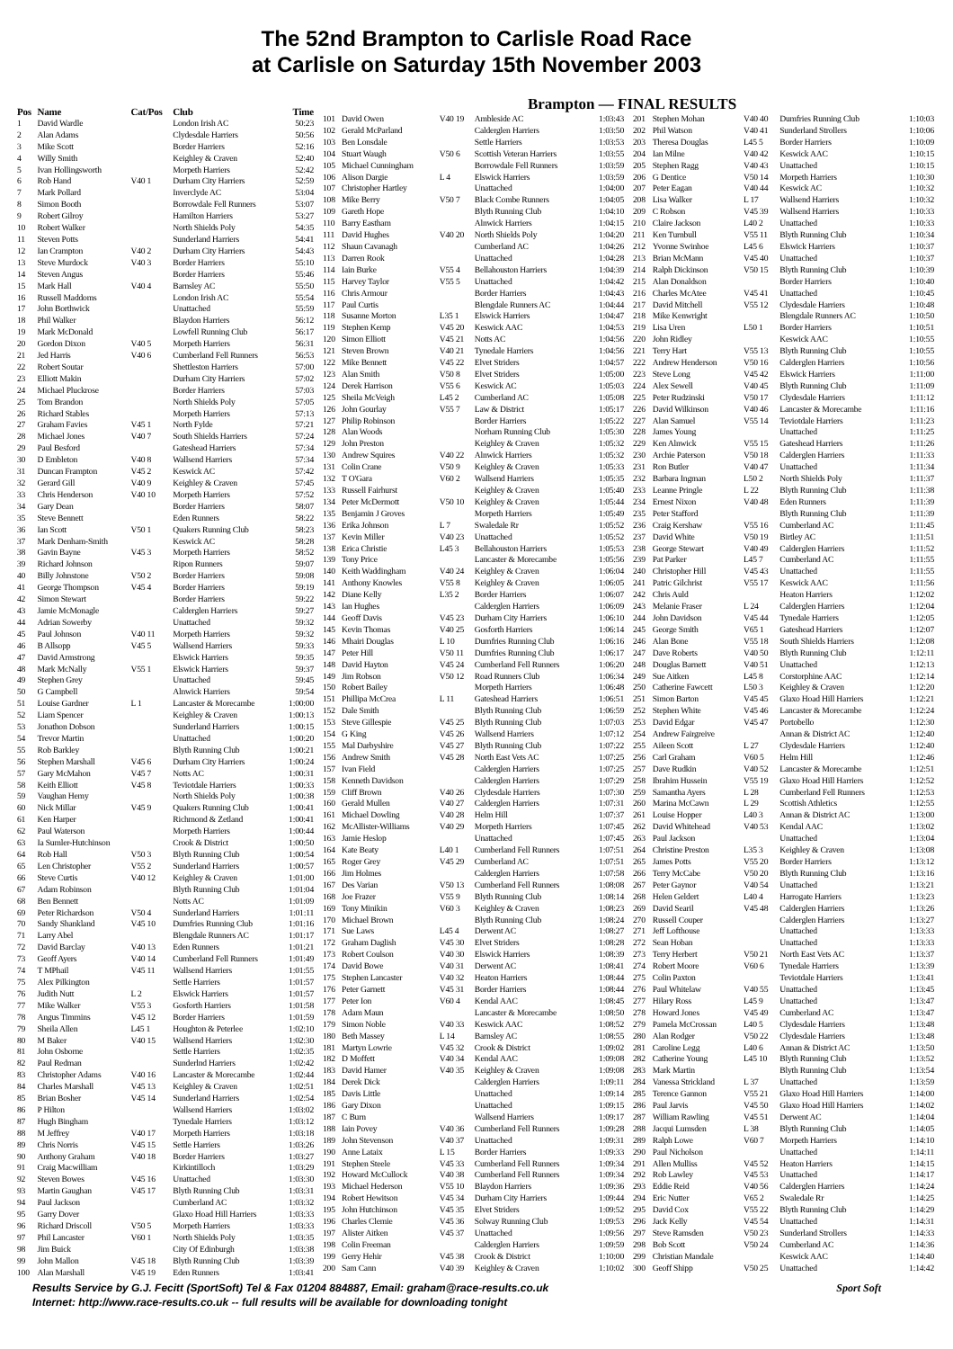The 52nd Brampton to Carlisle Road Race
at Carlisle on Saturday 15th November 2003
| Pos | Name | Cat/Pos | Club | Time |
| --- | --- | --- | --- | --- |
| 1 | David Wardle | | London Irish AC | 50:23 |
| 2 | Alan Adams | | Clydesdale Harriers | 50:56 |
| 3 | Mike Scott | | Border Harriers | 52:16 |
| 4 | Willy Smith | | Keighley & Craven | 52:40 |
| 5 | Ivan Hollingsworth | | Morpeth Harriers | 52:42 |
| 6 | Rob Hand | V40 1 | Durham City Harriers | 52:59 |
| 7 | Mark Pollard | | Inverclyde AC | 53:04 |
| 8 | Simon Booth | | Borrowdale Fell Runners | 53:07 |
| 9 | Robert Gilroy | | Hamilton Harriers | 53:27 |
| 10 | Robert Walker | | North Shields Poly | 54:35 |
| 11 | Steven Potts | | Sunderland Harriers | 54:41 |
| 12 | Ian Crampton | V40 2 | Durham City Harriers | 54:43 |
| 13 | Steve Murdock | V40 3 | Border Harriers | 55:10 |
| 14 | Steven Angus | | Border Harriers | 55:46 |
| 15 | Mark Hall | V40 4 | Barnsley AC | 55:50 |
| 16 | Russell Maddoms | | London Irish AC | 55:54 |
| 17 | John Borthwick | | Unattached | 55:59 |
| 18 | Phil Walker | | Blaydon Harriers | 56:12 |
| 19 | Mark McDonald | | Lowfell Running Club | 56:17 |
| 20 | Gordon Dixon | V40 5 | Morpeth Harriers | 56:31 |
| 21 | Jed Harris | V40 6 | Cumberland Fell Runners | 56:53 |
| 22 | Robert Soutar | | Shettleston Harriers | 57:00 |
| 23 | Elliott Makin | | Durham City Harriers | 57:02 |
| 24 | Michael Pluckrose | | Border Harriers | 57:03 |
| 25 | Tom Brandon | | North Shields Poly | 57:05 |
| 26 | Richard Stables | | Morpeth Harriers | 57:13 |
| 27 | Graham Favies | V45 1 | North Fylde | 57:21 |
| 28 | Michael Jones | V40 7 | South Shields Harriers | 57:24 |
| 29 | Paul Besford | | Gateshead Harriers | 57:34 |
| 30 | D Embleton | V40 8 | Wallsend Harriers | 57:34 |
| 31 | Duncan Frampton | V45 2 | Keswick AC | 57:42 |
| 32 | Gerard Gill | V40 9 | Keighley & Craven | 57:45 |
| 33 | Chris Henderson | V40 10 | Morpeth Harriers | 57:52 |
| 34 | Gary Dean | | Border Harriers | 58:07 |
| 35 | Steve Bennett | | Eden Runners | 58:22 |
| 36 | Ian Scott | V50 1 | Quakers Running Club | 58:23 |
| 37 | Mark Denham-Smith | | Keswick AC | 58:28 |
| 38 | Gavin Bayne | V45 3 | Morpeth Harriers | 58:52 |
| 39 | Richard Johnson | | Ripon Runners | 59:07 |
| 40 | Billy Johnstone | V50 2 | Border Harriers | 59:08 |
| 41 | George Thompson | V45 4 | Border Harriers | 59:19 |
| 42 | Simon Stewart | | Border Harriers | 59:22 |
| 43 | Jamie McMonagle | | Calderglen Harriers | 59:27 |
| 44 | Adrian Sowerby | | Unattached | 59:32 |
| 45 | Paul Johnson | V40 11 | Morpeth Harriers | 59:32 |
| 46 | B Allsopp | V45 5 | Wallsend Harriers | 59:33 |
| 47 | David Armstrong | | Elswick Harriers | 59:35 |
| 48 | Mark McNally | V55 1 | Elswick Harriers | 59:37 |
| 49 | Stephen Grey | | Unattached | 59:45 |
| 50 | G Campbell | | Alnwick Harriers | 59:54 |
| 51 | Louise Gardner | L 1 | Lancaster & Morecambe | 1:00:00 |
| 52 | Liam Spencer | | Keighley & Craven | 1:00:13 |
| 53 | Jonathon Dobson | | Sunderland Harriers | 1:00:15 |
| 54 | Trevor Martin | | Unattached | 1:00:20 |
| 55 | Rob Barkley | | Blyth Running Club | 1:00:21 |
| 56 | Stephen Marshall | V45 6 | Durham City Harriers | 1:00:24 |
| 57 | Gary McMahon | V45 7 | Notts AC | 1:00:31 |
| 58 | Keith Elliott | V45 8 | Teviotdale Harriers | 1:00:33 |
| 59 | Vaughan Hemy | | North Shields Poly | 1:00:38 |
| 60 | Nick Millar | V45 9 | Quakers Running Club | 1:00:41 |
| 61 | Ken Harper | | Richmond & Zetland | 1:00:41 |
| 62 | Paul Waterson | | Morpeth Harriers | 1:00:44 |
| 63 | Ia Sumler-Hutchinson | | Crook & District | 1:00:50 |
| 64 | Rob Hall | V50 3 | Blyth Running Club | 1:00:54 |
| 65 | Len Christopher | V55 2 | Sunderland Harriers | 1:00:57 |
| 66 | Steve Curtis | V40 12 | Keighley & Craven | 1:01:00 |
| 67 | Adam Robinson | | Blyth Running Club | 1:01:04 |
| 68 | Ben Bennett | | Notts AC | 1:01:09 |
| 69 | Peter Richardson | V50 4 | Sunderland Harriers | 1:01:11 |
| 70 | Sandy Shankland | V45 10 | Dumfries Running Club | 1:01:16 |
| 71 | Larry Abel | | Blengdale Runners AC | 1:01:17 |
| 72 | David Barclay | V40 13 | Eden Runners | 1:01:21 |
| 73 | Geoff Ayers | V40 14 | Cumberland Fell Runners | 1:01:49 |
| 74 | T MPhail | V45 11 | Wallsend Harriers | 1:01:55 |
| 75 | Alex Pilkington | | Settle Harriers | 1:01:57 |
| 76 | Judith Nutt | L 2 | Elswick Harriers | 1:01:57 |
| 77 | Mike Walker | V55 3 | Gosforth Harriers | 1:01:58 |
| 78 | Angus Timmins | V45 12 | Border Harriers | 1:01:59 |
| 79 | Sheila Allen | L45 1 | Houghton & Peterlee | 1:02:10 |
| 80 | M Baker | V40 15 | Wallsend Harriers | 1:02:30 |
| 81 | John Osborne | | Settle Harriers | 1:02:35 |
| 82 | Paul Redman | | Sunderlnd Harriers | 1:02:42 |
| 83 | Christopher Adams | V40 16 | Lancaster & Morecambe | 1:02:44 |
| 84 | Charles Marshall | V45 13 | Keighley & Craven | 1:02:51 |
| 85 | Brian Bosher | V45 14 | Sunderland Harriers | 1:02:54 |
| 86 | P Hilton | | Wallsend Harriers | 1:03:02 |
| 87 | Hugh Bingham | | Tynedale Harriers | 1:03:12 |
| 88 | M Jeffrey | V40 17 | Morpeth Harriers | 1:03:18 |
| 89 | Chris Norris | V45 15 | Settle Harriers | 1:03:26 |
| 90 | Anthony Graham | V40 18 | Border Harriers | 1:03:27 |
| 91 | Craig Macwilliam | | Kirkintilloch | 1:03:29 |
| 92 | Steven Bowes | V45 16 | Unattached | 1:03:30 |
| 93 | Martin Gaughan | V45 17 | Blyth Running Club | 1:03:31 |
| 94 | Paul Jackson | | Cumberland AC | 1:03:32 |
| 95 | Garry Dover | | Glaxo Hoad Hill Harriers | 1:03:33 |
| 96 | Richard Driscoll | V50 5 | Morpeth Harriers | 1:03:33 |
| 97 | Phil Lancaster | V60 1 | North Shields Poly | 1:03:35 |
| 98 | Jim Buick | | City Of Edinburgh | 1:03:38 |
| 99 | John Mallon | V45 18 | Blyth Running Club | 1:03:39 |
| 100 | Alan Marshall | V45 19 | Eden Runners | 1:03:41 |
Brampton — FINAL RESULTS
| 101 | David Owen | V40 19 | Ambleside AC | 1:03:43 |
| 102 | Gerald McParland | | Calderglen Harriers | 1:03:50 |
| 103 | Ben Lonsdale | | Settle Harriers | 1:03:53 |
| 104 | Stuart Waugh | V50 6 | Scottish Veteran Harriers | 1:03:55 |
| 105 | Michael Cunningham | | Borrowdale Fell Runners | 1:03:59 |
| 106 | Alison Dargie | L 4 | Elswick Harriers | 1:03:59 |
| 107 | Christopher Hartley | | Unattached | 1:04:00 |
| 108 | Mike Berry | V50 7 | Black Combe Runners | 1:04:05 |
| 109 | Gareth Hope | | Blyth Running Club | 1:04:10 |
| 110 | Barry Eastham | | Alnwick Harriers | 1:04:15 |
| 111 | David Hughes | V40 20 | North Shields Poly | 1:04:20 |
| 112 | Shaun Cavanagh | | Cumberland AC | 1:04:26 |
| 113 | Darren Rook | | Unattached | 1:04:28 |
| 114 | Iain Burke | V55 4 | Bellahouston Harriers | 1:04:39 |
| 115 | Harvey Taylor | V55 5 | Unattached | 1:04:42 |
| 116 | Chris Armour | | Border Harriers | 1:04:43 |
| 117 | Paul Curtis | | Blengdale Runners AC | 1:04:44 |
| 118 | Susanne Morton | L35 1 | Elswick Harriers | 1:04:47 |
| 119 | Stephen Kemp | V45 20 | Keswick AAC | 1:04:53 |
| 120 | Simon Elliott | V45 21 | Notts AC | 1:04:56 |
| 121 | Steven Brown | V40 21 | Tynedale Harriers | 1:04:56 |
| 122 | Mike Bennett | V45 22 | Elvet Striders | 1:04:57 |
| 123 | Alan Smith | V50 8 | Elvet Striders | 1:05:00 |
| 124 | Derek Harrison | V55 6 | Keswick AC | 1:05:03 |
| 125 | Sheila McVeigh | L45 2 | Cumberland AC | 1:05:08 |
| 126 | John Gourlay | V55 7 | Law & District | 1:05:17 |
| 127 | Philip Robinson | | Border Harriers | 1:05:22 |
| 128 | Alan Woods | | Norham Running Club | 1:05:30 |
| 129 | John Preston | | Keighley & Craven | 1:05:32 |
| 130 | Andrew Squires | V40 22 | Alnwick Harriers | 1:05:32 |
| 131 | Colin Crane | V50 9 | Keighley & Craven | 1:05:33 |
| 132 | T O'Gara | V60 2 | Wallsend Harriers | 1:05:35 |
| 133 | Russell Fairhurst | | Keighley & Craven | 1:05:40 |
| 134 | Peter McDermott | V50 10 | Keighley & Craven | 1:05:44 |
| 135 | Benjamin J Groves | | Morpeth Harriers | 1:05:49 |
| 136 | Erika Johnson | L 7 | Swaledale Rr | 1:05:52 |
| 137 | Kevin Miller | V40 23 | Unattached | 1:05:52 |
| 138 | Erica Christie | L45 3 | Bellahouston Harriers | 1:05:53 |
| 139 | Tony Price | | Lancaster & Morecambe | 1:05:56 |
| 140 | Keith Waddingham | V40 24 | Keighley & Craven | 1:06:04 |
| 141 | Anthony Knowles | V55 8 | Keighley & Craven | 1:06:05 |
| 142 | Diane Kelly | L35 2 | Border Harriers | 1:06:07 |
| 143 | Ian Hughes | | Calderglen Harriers | 1:06:09 |
| 144 | Geoff Davis | V45 23 | Durham City Harriers | 1:06:10 |
| 145 | Kevin Thomas | V40 25 | Gosforth Harriers | 1:06:14 |
| 146 | Mhairi Douglas | L 10 | Dumfries Running Club | 1:06:16 |
| 147 | Peter Hill | V50 11 | Dumfries Running Club | 1:06:17 |
| 148 | David Hayton | V45 24 | Cumberland Fell Runners | 1:06:20 |
| 149 | Jim Robson | V50 12 | Road Runners Club | 1:06:34 |
| 150 | Robert Bailey | | Morpeth Harriers | 1:06:48 |
| 151 | Phillipa McCrea | L 11 | Gateshead Harriers | 1:06:51 |
| 152 | Dale Smith | | Blyth Running Club | 1:06:59 |
| 153 | Steve Gillespie | V45 25 | Blyth Running Club | 1:07:03 |
| 154 | G King | V45 26 | Wallsend Harriers | 1:07:12 |
| 155 | Mal Darbyshire | V45 27 | Blyth Running Club | 1:07:22 |
| 156 | Andrew Smith | V45 28 | North East Vets AC | 1:07:25 |
| 157 | Ivan Field | | Calderglen Harriers | 1:07:25 |
| 158 | Kenneth Davidson | | Calderglen Harriers | 1:07:29 |
| 159 | Cliff Brown | V40 26 | Clydesdale Harriers | 1:07:30 |
| 160 | Gerald Mullen | V40 27 | Calderglen Harriers | 1:07:31 |
| 161 | Michael Dowling | V40 28 | Helm Hill | 1:07:37 |
| 162 | McAllister-Williams | V40 29 | Morpeth Harriers | 1:07:45 |
| 163 | Jamie Heslop | | Unattached | 1:07:45 |
| 164 | Kate Beaty | L40 1 | Cumberland Fell Runners | 1:07:51 |
| 165 | Roger Grey | V45 29 | Cumberland AC | 1:07:51 |
| 166 | Jim Holmes | | Calderglen Harriers | 1:07:58 |
| 167 | Des Varian | V50 13 | Cumberland Fell Runners | 1:08:08 |
| 168 | Joe Frazer | V55 9 | Blyth Running Club | 1:08:14 |
| 169 | Tony Minikin | V60 3 | Keighley & Craven | 1:08:23 |
| 170 | Michael Brown | | Blyth Running Club | 1:08:24 |
| 171 | Sue Laws | L45 4 | Derwent AC | 1:08:27 |
| 172 | Graham Daglish | V45 30 | Elvet Striders | 1:08:28 |
| 173 | Robert Coulson | V40 30 | Elswick Harriers | 1:08:39 |
| 174 | David Bowe | V40 31 | Derwent AC | 1:08:41 |
| 175 | Stephen Lancaster | V40 32 | Heaton Harriers | 1:08:44 |
| 176 | Peter Garnett | V45 31 | Border Harriers | 1:08:44 |
| 177 | Peter Ion | V60 4 | Kendal AAC | 1:08:45 |
| 178 | Adam Maun | | Lancaster & Morecambe | 1:08:50 |
| 179 | Simon Noble | V40 33 | Keswick AAC | 1:08:52 |
| 180 | Beth Massey | L 14 | Barnsley AC | 1:08:55 |
| 181 | Martyn Lowrie | V45 32 | Crook & District | 1:09:02 |
| 182 | D Moffett | V40 34 | Kendal AAC | 1:09:08 |
| 183 | David Hamer | V40 35 | Keighley & Craven | 1:09:08 |
| 184 | Derek Dick | | Calderglen Harriers | 1:09:11 |
| 185 | Davis Little | | Unattached | 1:09:14 |
| 186 | Gary Dixon | | Unattached | 1:09:15 |
| 187 | C Burn | | Wallsend Harriers | 1:09:17 |
| 188 | Iain Povey | V40 36 | Cumberland Fell Runners | 1:09:28 |
| 189 | John Stevenson | V40 37 | Unattached | 1:09:31 |
| 190 | Anne Lataix | L 15 | Border Harriers | 1:09:33 |
| 191 | Stephen Steele | V45 33 | Cumberland Fell Runners | 1:09:34 |
| 192 | Howard McCullock | V40 38 | Cumberland Fell Runners | 1:09:34 |
| 193 | Michael Hederson | V55 10 | Blaydon Harriers | 1:09:36 |
| 194 | Robert Hewitson | V45 34 | Durham City Harriers | 1:09:44 |
| 195 | John Hutchinson | V45 35 | Elvet Striders | 1:09:52 |
| 196 | Charles Clemie | V45 36 | Solway Running Club | 1:09:53 |
| 197 | Alister Aitken | V45 37 | Unattached | 1:09:56 |
| 198 | Colin Freeman | | Calderglen Harriers | 1:09:59 |
| 199 | Gerry Hehir | V45 38 | Crook & District | 1:10:00 |
| 200 | Sam Cann | V40 39 | Keighley & Craven | 1:10:02 |
| 201 | Stephen Mohan | V40 40 | Dumfries Running Club | 1:10:03 |
| 202 | Phil Watson | V40 41 | Sunderland Strollers | 1:10:06 |
| 203 | Theresa Douglas | L45 5 | Border Harriers | 1:10:09 |
| 204 | Ian Milne | V40 42 | Keswick AAC | 1:10:15 |
| 205 | Stephen Ragg | V40 43 | Unattached | 1:10:15 |
| 206 | G Dentice | V50 14 | Morpeth Harriers | 1:10:30 |
| 207 | Peter Eagan | V40 44 | Keswick AC | 1:10:32 |
| 208 | Lisa Walker | L 17 | Wallsend Harriers | 1:10:32 |
| 209 | C Robson | V45 39 | Wallsend Harriers | 1:10:33 |
| 210 | Claire Jackson | L40 2 | Unattached | 1:10:33 |
| 211 | Ken Turnbull | V55 11 | Blyth Running Club | 1:10:34 |
| 212 | Yvonne Swinhoe | L45 6 | Elswick Harriers | 1:10:37 |
| 213 | Brian McMann | V45 40 | Unattached | 1:10:37 |
| 214 | Ralph Dickinson | V50 15 | Blyth Running Club | 1:10:39 |
| 215 | Alan Donaldson | | Border Harriers | 1:10:40 |
| 216 | Charles McAtee | V45 41 | Unattached | 1:10:45 |
| 217 | David Mitchell | V55 12 | Clydesdale Harriers | 1:10:48 |
| 218 | Mike Kenwright | | Blengdale Runners AC | 1:10:50 |
| 219 | Lisa Uren | L50 1 | Border Harriers | 1:10:51 |
| 220 | John Ridley | | Keswick AAC | 1:10:55 |
| 221 | Terry Hart | V55 13 | Blyth Running Club | 1:10:55 |
| 222 | Andrew Henderson | V50 16 | Calderglen Harriers | 1:10:56 |
| 223 | Steve Long | V45 42 | Elswick Harriers | 1:11:00 |
| 224 | Alex Sewell | V40 45 | Blyth Running Club | 1:11:09 |
| 225 | Peter Rudzinski | V50 17 | Clydesdale Harriers | 1:11:12 |
| 226 | David Wilkinson | V40 46 | Lancaster & Morecambe | 1:11:16 |
| 227 | Alan Samuel | V55 14 | Teviotdale Harriers | 1:11:23 |
| 228 | James Young | | Unattached | 1:11:25 |
| 229 | Ken Alnwick | V55 15 | Gateshead Harriers | 1:11:26 |
| 230 | Archie Paterson | V50 18 | Calderglen Harriers | 1:11:33 |
| 231 | Ron Butler | V40 47 | Unattached | 1:11:34 |
| 232 | Barbara Ingman | L50 2 | North Shields Poly | 1:11:37 |
| 233 | Leanne Pringle | L 22 | Blyth Running Club | 1:11:38 |
| 234 | Ernest Nixon | V40 48 | Eden Runners | 1:11:39 |
| 235 | Peter Stafford | | Blyth Running Club | 1:11:39 |
| 236 | Craig Kershaw | V55 16 | Cumberland AC | 1:11:45 |
| 237 | David White | V50 19 | Birtley AC | 1:11:51 |
| 238 | George Stewart | V40 49 | Calderglen Harriers | 1:11:52 |
| 239 | Pat Parker | L45 7 | Cumberland AC | 1:11:55 |
| 240 | Christopher Hill | V45 43 | Unattached | 1:11:55 |
| 241 | Patric Gilchrist | V55 17 | Keswick AAC | 1:11:56 |
| 242 | Chris Auld | | Heaton Harriers | 1:12:02 |
| 243 | Melanie Fraser | L 24 | Calderglen Harriers | 1:12:04 |
| 244 | John Davidson | V45 44 | Tynedale Harriers | 1:12:05 |
| 245 | George Smith | V65 1 | Gateshead Harriers | 1:12:07 |
| 246 | Alan Bone | V55 18 | South Shields Harriers | 1:12:08 |
| 247 | Dave Roberts | V40 50 | Blyth Running Club | 1:12:11 |
| 248 | Douglas Barnett | V40 51 | Unattached | 1:12:13 |
| 249 | Sue Aitken | L45 8 | Corstorphine AAC | 1:12:14 |
| 250 | Catherine Fawcett | L50 3 | Keighley & Craven | 1:12:20 |
| 251 | Simon Barton | V45 45 | Glaxo Hoad Hill Harriers | 1:12:21 |
| 252 | Stephen White | V45 46 | Lancaster & Morecambe | 1:12:24 |
| 253 | David Edgar | V45 47 | Portobello | 1:12:30 |
| 254 | Andrew Fairgreive | | Annan & District AC | 1:12:40 |
| 255 | Aileen Scott | L 27 | Clydesdale Harriers | 1:12:40 |
| 256 | Carl Graham | V60 5 | Helm Hill | 1:12:46 |
| 257 | Dave Rudkin | V40 52 | Lancaster & Morecambe | 1:12:51 |
| 258 | Ibrahim Hussein | V55 19 | Glaxo Hoad Hill Harriers | 1:12:52 |
| 259 | Samantha Ayers | L 28 | Cumberland Fell Runners | 1:12:53 |
| 260 | Marina McCawn | L 29 | Scottish Athletics | 1:12:55 |
| 261 | Louise Hopper | L40 3 | Annan & District AC | 1:13:00 |
| 262 | David Whitehead | V40 53 | Kendal AAC | 1:13:02 |
| 263 | Paul Jackson | | Unattached | 1:13:04 |
| 264 | Christine Preston | L35 3 | Keighley & Craven | 1:13:08 |
| 265 | James Potts | V55 20 | Border Harriers | 1:13:12 |
| 266 | Terry McCabe | V50 20 | Blyth Running Club | 1:13:16 |
| 267 | Peter Gaynor | V40 54 | Unattached | 1:13:21 |
| 268 | Helen Geldert | L40 4 | Harrogate Harriers | 1:13:23 |
| 269 | David Searil | V45 48 | Calderglen Harriers | 1:13:26 |
| 270 | Russell Couper | | Calderglen Harriers | 1:13:27 |
| 271 | Jeff Lofthouse | | Unattached | 1:13:33 |
| 272 | Sean Hoban | | Unattached | 1:13:33 |
| 273 | Terry Herbert | V50 21 | North East Vets AC | 1:13:37 |
| 274 | Robert Moore | V60 6 | Tynedale Harriers | 1:13:39 |
| 275 | Colin Paxton | | Teviotdale Harriers | 1:13:41 |
| 276 | Paul Whitelaw | V40 55 | Unattached | 1:13:45 |
| 277 | Hilary Ross | L45 9 | Unattached | 1:13:47 |
| 278 | Howard Jones | V45 49 | Cumberland AC | 1:13:47 |
| 279 | Pamela McCrossan | L40 5 | Clydesdale Harriers | 1:13:48 |
| 280 | Alan Rodger | V50 22 | Clydesdale Harriers | 1:13:48 |
| 281 | Caroline Legg | L40 6 | Annan & District AC | 1:13:50 |
| 282 | Catherine Young | L45 10 | Blyth Running Club | 1:13:52 |
| 283 | Mark Martin | | Blyth Running Club | 1:13:54 |
| 284 | Vanessa Strickland | L 37 | Unattached | 1:13:59 |
| 285 | Terence Gannon | V55 21 | Glaxo Hoad Hill Harriers | 1:14:00 |
| 286 | Paul Jarvis | V45 50 | Glaxo Hoad Hill Harriers | 1:14:02 |
| 287 | William Rawling | V45 51 | Derwent AC | 1:14:04 |
| 288 | Jacqui Lumsden | L 38 | Blyth Running Club | 1:14:05 |
| 289 | Ralph Lowe | V60 7 | Morpeth Harriers | 1:14:10 |
| 290 | Paul Nicholson | | Unattached | 1:14:11 |
| 291 | Allen Mulliss | V45 52 | Heaton Harriers | 1:14:15 |
| 292 | Rob Lawley | V45 53 | Unattached | 1:14:17 |
| 293 | Eddie Reid | V40 56 | Calderglen Harriers | 1:14:24 |
| 294 | Eric Nutter | V65 2 | Swaledale Rr | 1:14:25 |
| 295 | David Cox | V55 22 | Blyth Running Club | 1:14:29 |
| 296 | Jack Kelly | V45 54 | Unattached | 1:14:31 |
| 297 | Steve Ramsden | V50 23 | Sunderland Strollers | 1:14:33 |
| 298 | Bob Scott | V50 24 | Cumberland AC | 1:14:36 |
| 299 | Christian Mandale | | Keswick AAC | 1:14:40 |
| 300 | Geoff Shipp | V50 25 | Unattached | 1:14:42 |
Results Service by G.J. Fecitt (SportSoft) Tel & Fax 01204 884887, Email: graham@race-results.co.uk Sport Soft
Internet: http://www.race-results.co.uk -- full results will be available for downloading tonight